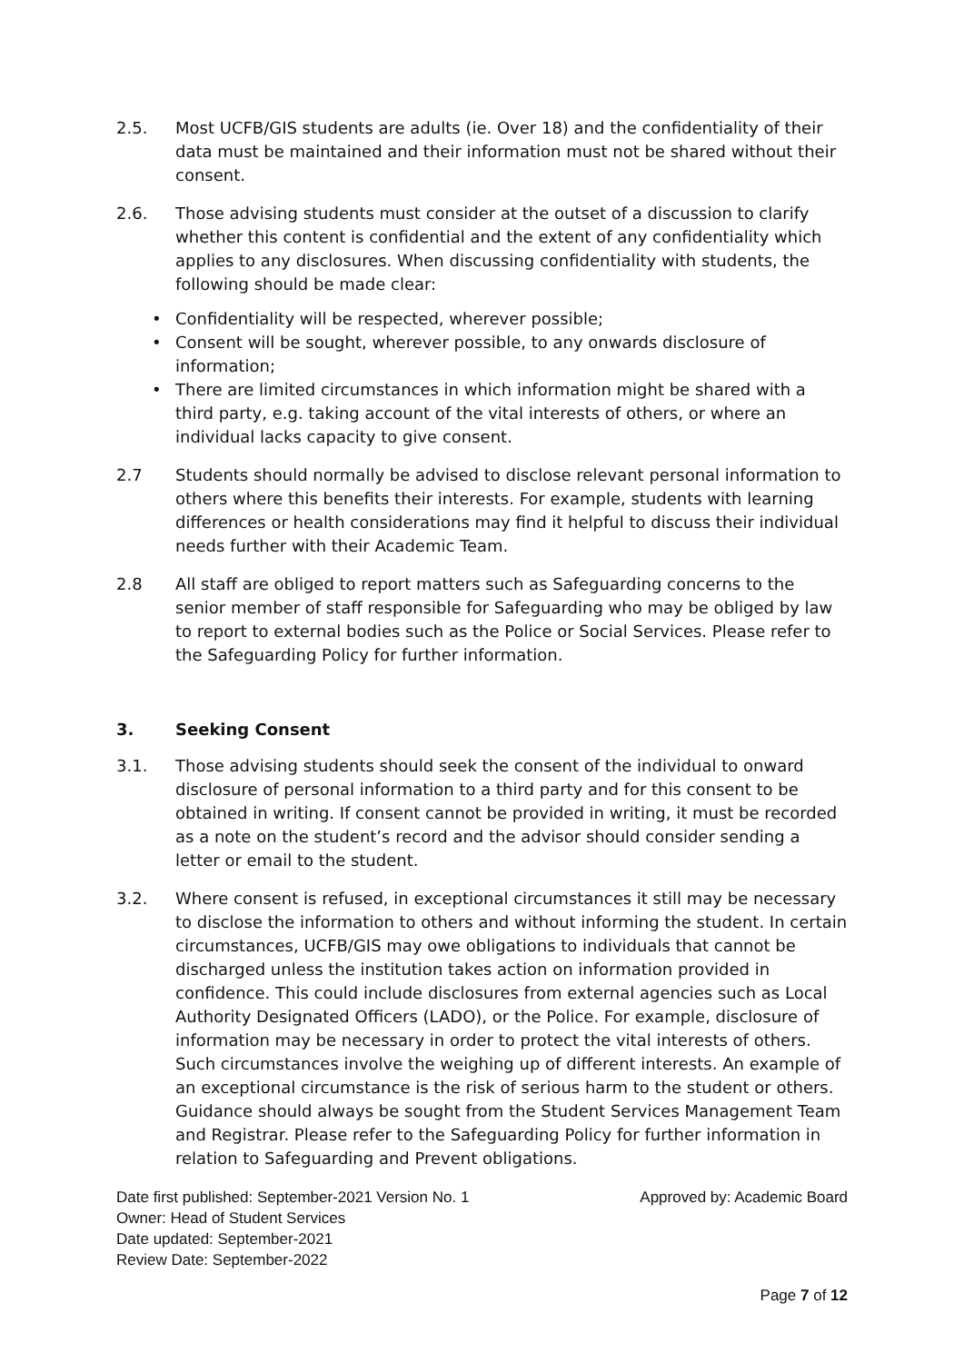2.5. Most UCFB/GIS students are adults (ie. Over 18) and the confidentiality of their data must be maintained and their information must not be shared without their consent.
2.6. Those advising students must consider at the outset of a discussion to clarify whether this content is confidential and the extent of any confidentiality which applies to any disclosures. When discussing confidentiality with students, the following should be made clear:
• Confidentiality will be respected, wherever possible;
• Consent will be sought, wherever possible, to any onwards disclosure of information;
• There are limited circumstances in which information might be shared with a third party, e.g. taking account of the vital interests of others, or where an individual lacks capacity to give consent.
2.7 Students should normally be advised to disclose relevant personal information to others where this benefits their interests. For example, students with learning differences or health considerations may find it helpful to discuss their individual needs further with their Academic Team.
2.8 All staff are obliged to report matters such as Safeguarding concerns to the senior member of staff responsible for Safeguarding who may be obliged by law to report to external bodies such as the Police or Social Services. Please refer to the Safeguarding Policy for further information.
3. Seeking Consent
3.1. Those advising students should seek the consent of the individual to onward disclosure of personal information to a third party and for this consent to be obtained in writing. If consent cannot be provided in writing, it must be recorded as a note on the student’s record and the advisor should consider sending a letter or email to the student.
3.2. Where consent is refused, in exceptional circumstances it still may be necessary to disclose the information to others and without informing the student. In certain circumstances, UCFB/GIS may owe obligations to individuals that cannot be discharged unless the institution takes action on information provided in confidence. This could include disclosures from external agencies such as Local Authority Designated Officers (LADO), or the Police. For example, disclosure of information may be necessary in order to protect the vital interests of others. Such circumstances involve the weighing up of different interests. An example of an exceptional circumstance is the risk of serious harm to the student or others. Guidance should always be sought from the Student Services Management Team and Registrar. Please refer to the Safeguarding Policy for further information in relation to Safeguarding and Prevent obligations.
Date first published: September-2021 Version No. 1 Approved by: Academic Board
Owner: Head of Student Services
Date updated: September-2021
Review Date: September-2022
Page 7 of 12